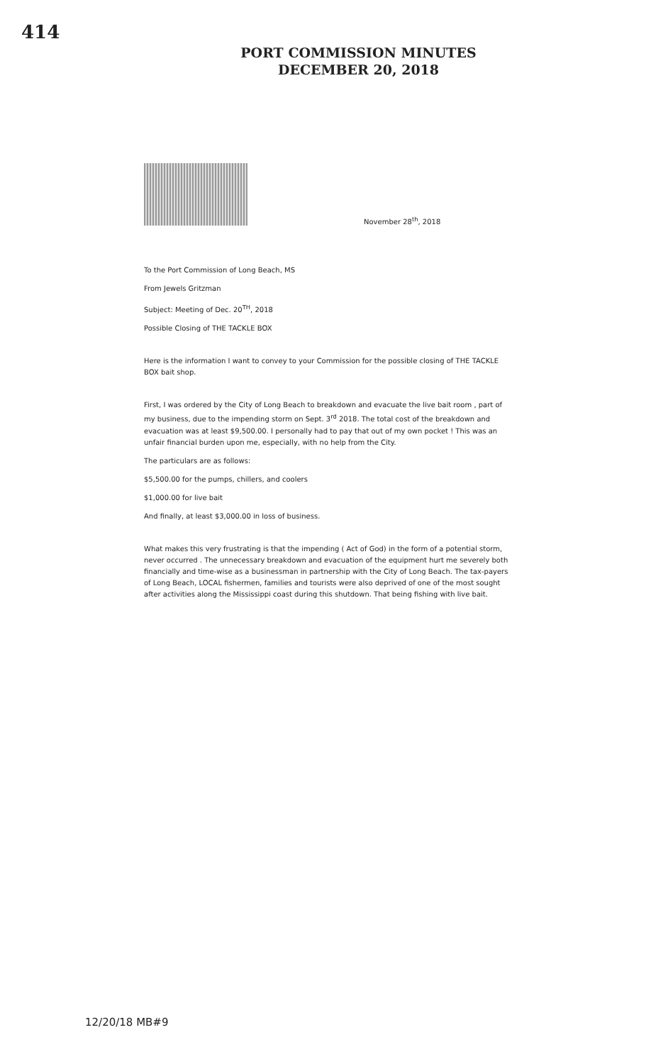414
PORT COMMISSION MINUTES
DECEMBER 20, 2018
November 28<sup>th</sup>, 2018
To the Port Commission of Long Beach, MS
From Jewels Gritzman
Subject: Meeting of Dec. 20<sup>TH</sup>, 2018
Possible Closing of THE TACKLE BOX
Here is the information I want to convey to your Commission for the possible closing of THE TACKLE BOX bait shop.
First, I was ordered by the City of Long Beach to breakdown and evacuate the live bait room , part of my business, due to the impending storm on Sept. 3<sup>rd</sup> 2018. The total cost of the breakdown and evacuation was at least $9,500.00. I personally had to pay that out of my own pocket ! This was an unfair financial burden upon me, especially, with no help from the City.
The particulars are as follows:
$5,500.00 for the pumps, chillers, and coolers
$1,000.00 for live bait
And finally, at least $3,000.00 in loss of business.
What makes this very frustrating is that the impending ( Act of God) in the form of a potential storm, never occurred . The unnecessary breakdown and evacuation of the equipment hurt me severely both financially and time-wise as a businessman in partnership with the City of Long Beach. The tax-payers of Long Beach, LOCAL fishermen, families and tourists were also deprived of one of the most sought after activities along the Mississippi coast during this shutdown. That being fishing with live bait.
12/20/18 MB#9